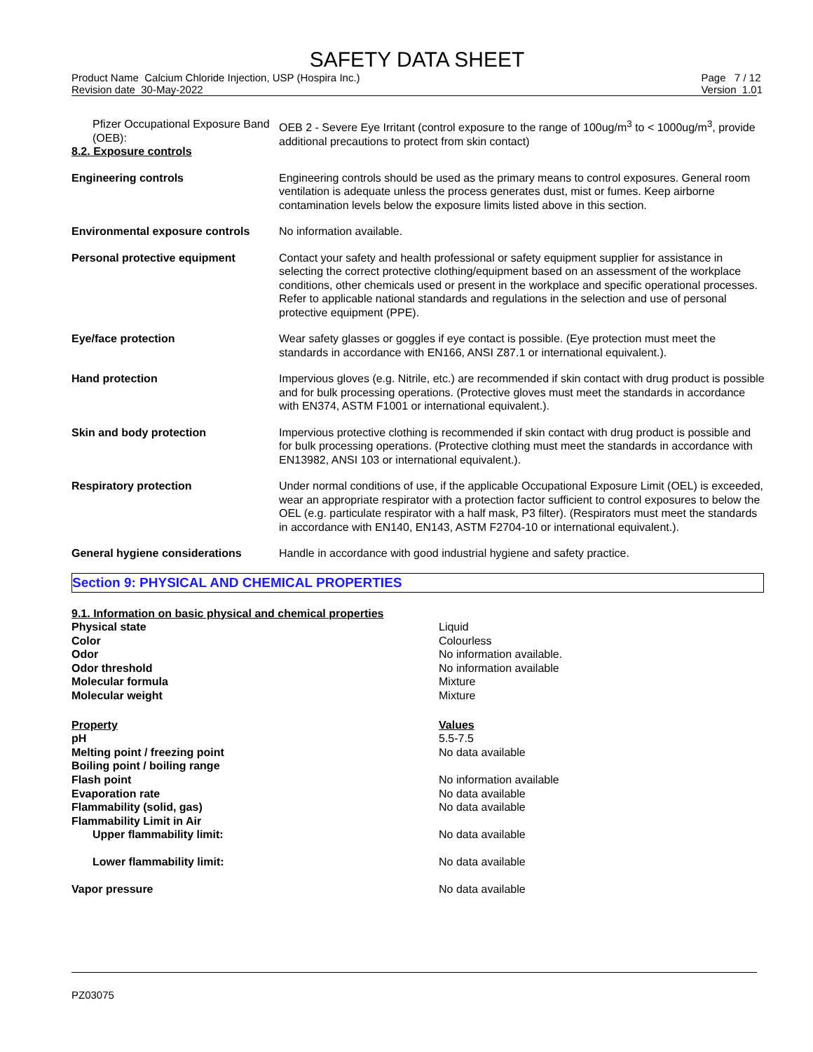SAFETY DATA SHEET
Product Name Calcium Chloride Injection, USP (Hospira Inc.)
Revision date 30-May-2022
Page 7 / 12
Version 1.01
| Pfizer Occupational Exposure Band (OEB): 8.2. Exposure controls | OEB 2 - Severe Eye Irritant (control exposure to the range of 100ug/m<sup>3</sup> to < 1000ug/m<sup>3</sup>, provide additional precautions to protect from skin contact) |
| Engineering controls | Engineering controls should be used as the primary means to control exposures. General room ventilation is adequate unless the process generates dust, mist or fumes. Keep airborne contamination levels below the exposure limits listed above in this section. |
| Environmental exposure controls | No information available. |
| Personal protective equipment | Contact your safety and health professional or safety equipment supplier for assistance in selecting the correct protective clothing/equipment based on an assessment of the workplace conditions, other chemicals used or present in the workplace and specific operational processes. Refer to applicable national standards and regulations in the selection and use of personal protective equipment (PPE). |
| Eye/face protection | Wear safety glasses or goggles if eye contact is possible. (Eye protection must meet the standards in accordance with EN166, ANSI Z87.1 or international equivalent.). |
| Hand protection | Impervious gloves (e.g. Nitrile, etc.) are recommended if skin contact with drug product is possible and for bulk processing operations. (Protective gloves must meet the standards in accordance with EN374, ASTM F1001 or international equivalent.). |
| Skin and body protection | Impervious protective clothing is recommended if skin contact with drug product is possible and for bulk processing operations. (Protective clothing must meet the standards in accordance with EN13982, ANSI 103 or international equivalent.). |
| Respiratory protection | Under normal conditions of use, if the applicable Occupational Exposure Limit (OEL) is exceeded, wear an appropriate respirator with a protection factor sufficient to control exposures to below the OEL (e.g. particulate respirator with a half mask, P3 filter). (Respirators must meet the standards in accordance with EN140, EN143, ASTM F2704-10 or international equivalent.). |
| General hygiene considerations | Handle in accordance with good industrial hygiene and safety practice. |
Section 9: PHYSICAL AND CHEMICAL PROPERTIES
| 9.1. Information on basic physical and chemical properties | |
| Physical state | Liquid |
| Color | Colourless |
| Odor | No information available. |
| Odor threshold | No information available |
| Molecular formula | Mixture |
| Molecular weight | Mixture |
| Property | Values |
| pH | 5.5-7.5 |
| Melting point / freezing point | No data available |
| Boiling point / boiling range | |
| Flash point | No information available |
| Evaporation rate | No data available |
| Flammability (solid, gas) | No data available |
| Flammability Limit in Air | |
| Upper flammability limit: | No data available |
| Lower flammability limit: | No data available |
| Vapor pressure | No data available |
PZ03075